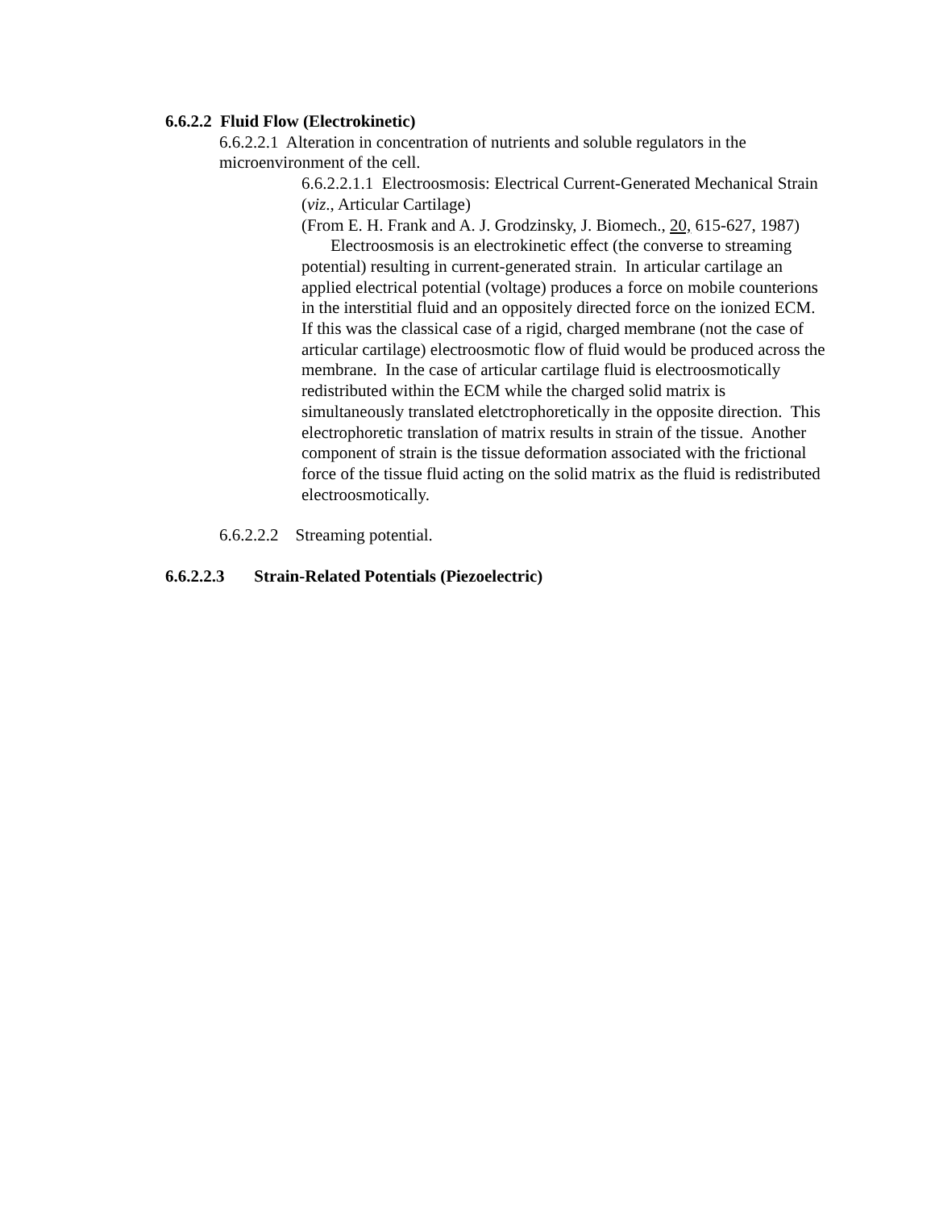6.6.2.2 Fluid Flow (Electrokinetic)
6.6.2.2.1 Alteration in concentration of nutrients and soluble regulators in the microenvironment of the cell.
6.6.2.2.1.1 Electroosmosis: Electrical Current-Generated Mechanical Strain (viz., Articular Cartilage)
(From E. H. Frank and A. J. Grodzinsky, J. Biomech., 20, 615-627, 1987)
Electroosmosis is an electrokinetic effect (the converse to streaming potential) resulting in current-generated strain. In articular cartilage an applied electrical potential (voltage) produces a force on mobile counterions in the interstitial fluid and an oppositely directed force on the ionized ECM. If this was the classical case of a rigid, charged membrane (not the case of articular cartilage) electroosmotic flow of fluid would be produced across the membrane. In the case of articular cartilage fluid is electroosmotically redistributed within the ECM while the charged solid matrix is simultaneously translated eletctrophoretically in the opposite direction. This electrophoretic translation of matrix results in strain of the tissue. Another component of strain is the tissue deformation associated with the frictional force of the tissue fluid acting on the solid matrix as the fluid is redistributed electroosmotically.
6.6.2.2.2 Streaming potential.
6.6.2.2.3 Strain-Related Potentials (Piezoelectric)